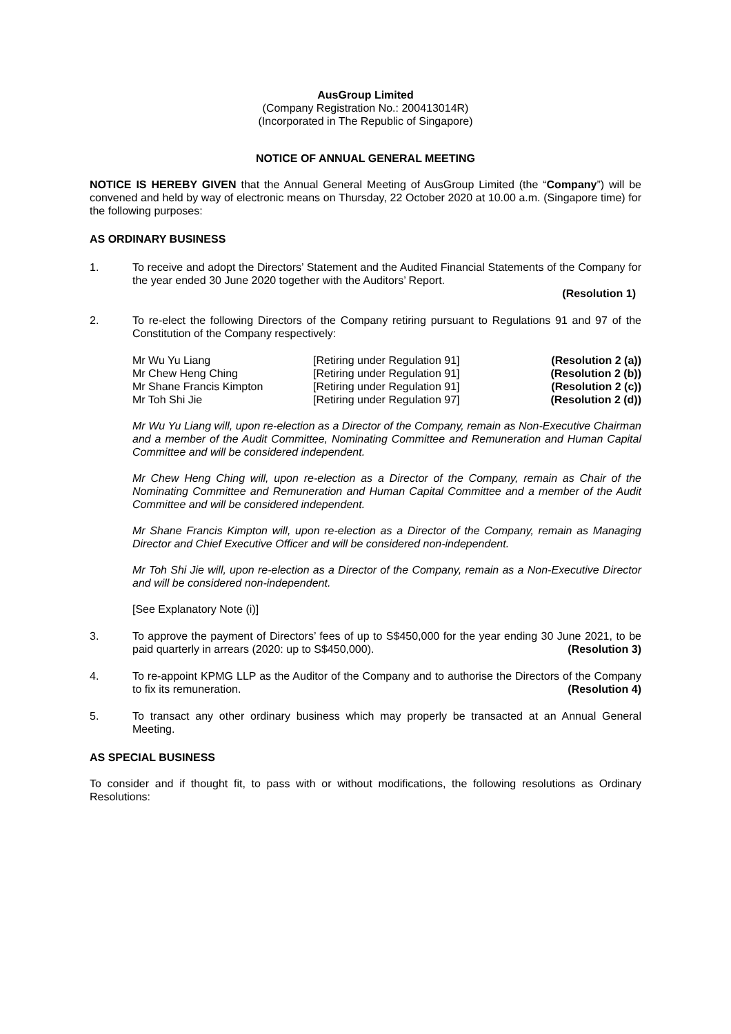AusGroup Limited
(Company Registration No.: 200413014R)
(Incorporated in The Republic of Singapore)
NOTICE OF ANNUAL GENERAL MEETING
NOTICE IS HEREBY GIVEN that the Annual General Meeting of AusGroup Limited (the “Company”) will be convened and held by way of electronic means on Thursday, 22 October 2020 at 10.00 a.m. (Singapore time) for the following purposes:
AS ORDINARY BUSINESS
1. To receive and adopt the Directors’ Statement and the Audited Financial Statements of the Company for the year ended 30 June 2020 together with the Auditors’ Report.
(Resolution 1)
2. To re-elect the following Directors of the Company retiring pursuant to Regulations 91 and 97 of the Constitution of the Company respectively:
| Mr Wu Yu Liang | [Retiring under Regulation 91] | (Resolution 2 (a)) |
| Mr Chew Heng Ching | [Retiring under Regulation 91] | (Resolution 2 (b)) |
| Mr Shane Francis Kimpton | [Retiring under Regulation 91] | (Resolution 2 (c)) |
| Mr Toh Shi Jie | [Retiring under Regulation 97] | (Resolution 2 (d)) |
Mr Wu Yu Liang will, upon re-election as a Director of the Company, remain as Non-Executive Chairman and a member of the Audit Committee, Nominating Committee and Remuneration and Human Capital Committee and will be considered independent.
Mr Chew Heng Ching will, upon re-election as a Director of the Company, remain as Chair of the Nominating Committee and Remuneration and Human Capital Committee and a member of the Audit Committee and will be considered independent.
Mr Shane Francis Kimpton will, upon re-election as a Director of the Company, remain as Managing Director and Chief Executive Officer and will be considered non-independent.
Mr Toh Shi Jie will, upon re-election as a Director of the Company, remain as a Non-Executive Director and will be considered non-independent.
[See Explanatory Note (i)]
3. To approve the payment of Directors’ fees of up to S$450,000 for the year ending 30 June 2021, to be paid quarterly in arrears (2020: up to S$450,000). (Resolution 3)
4. To re-appoint KPMG LLP as the Auditor of the Company and to authorise the Directors of the Company to fix its remuneration. (Resolution 4)
5. To transact any other ordinary business which may properly be transacted at an Annual General Meeting.
AS SPECIAL BUSINESS
To consider and if thought fit, to pass with or without modifications, the following resolutions as Ordinary Resolutions: